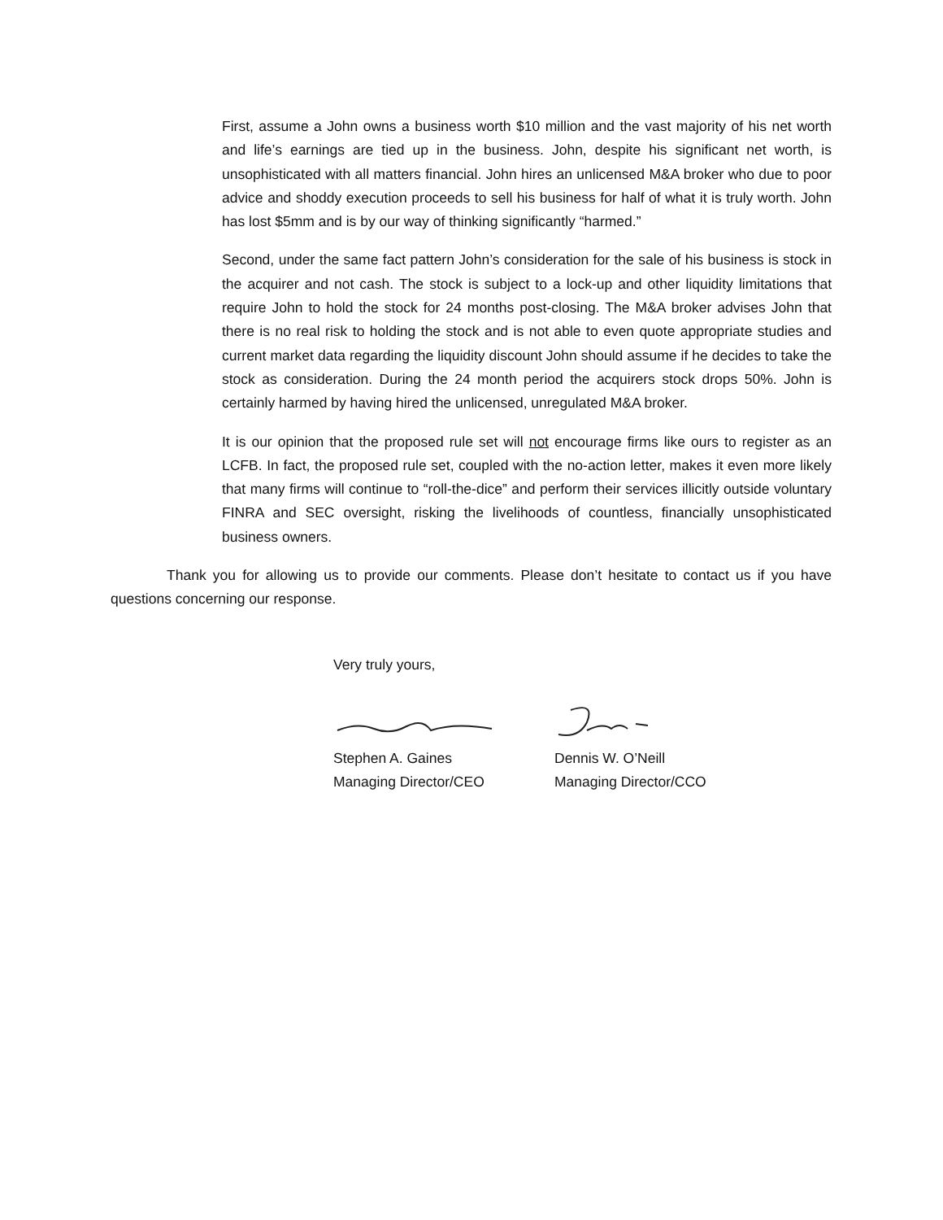First, assume a John owns a business worth $10 million and the vast majority of his net worth and life’s earnings are tied up in the business. John, despite his significant net worth, is unsophisticated with all matters financial. John hires an unlicensed M&A broker who due to poor advice and shoddy execution proceeds to sell his business for half of what it is truly worth. John has lost $5mm and is by our way of thinking significantly “harmed.”
Second, under the same fact pattern John’s consideration for the sale of his business is stock in the acquirer and not cash. The stock is subject to a lock-up and other liquidity limitations that require John to hold the stock for 24 months post-closing. The M&A broker advises John that there is no real risk to holding the stock and is not able to even quote appropriate studies and current market data regarding the liquidity discount John should assume if he decides to take the stock as consideration. During the 24 month period the acquirers stock drops 50%. John is certainly harmed by having hired the unlicensed, unregulated M&A broker.
It is our opinion that the proposed rule set will not encourage firms like ours to register as an LCFB. In fact, the proposed rule set, coupled with the no-action letter, makes it even more likely that many firms will continue to “roll-the-dice” and perform their services illicitly outside voluntary FINRA and SEC oversight, risking the livelihoods of countless, financially unsophisticated business owners.
Thank you for allowing us to provide our comments. Please don’t hesitate to contact us if you have questions concerning our response.
Very truly yours,
Stephen A. Gaines
Managing Director/CEO
Dennis W. O’Neill
Managing Director/CCO